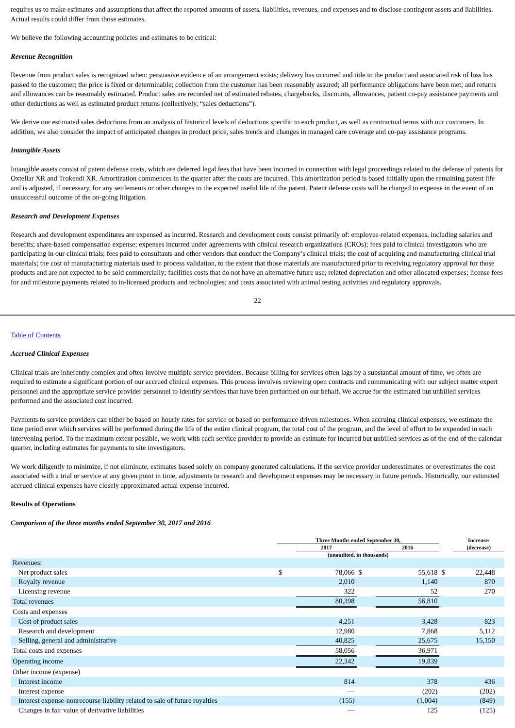requires us to make estimates and assumptions that affect the reported amounts of assets, liabilities, revenues, and expenses and to disclose contingent assets and liabilities. Actual results could differ from those estimates.
We believe the following accounting policies and estimates to be critical:
Revenue Recognition
Revenue from product sales is recognized when: persuasive evidence of an arrangement exists; delivery has occurred and title to the product and associated risk of loss has passed to the customer; the price is fixed or determinable; collection from the customer has been reasonably assured; all performance obligations have been met; and returns and allowances can be reasonably estimated. Product sales are recorded net of estimated rebates, chargebacks, discounts, allowances, patient co-pay assistance payments and other deductions as well as estimated product returns (collectively, “sales deductions”).
We derive our estimated sales deductions from an analysis of historical levels of deductions specific to each product, as well as contractual terms with our customers. In addition, we also consider the impact of anticipated changes in product price, sales trends and changes in managed care coverage and co-pay assistance programs.
Intangible Assets
Intangible assets consist of patent defense costs, which are deferred legal fees that have been incurred in connection with legal proceedings related to the defense of patents for Oxtellar XR and Trokendi XR. Amortization commences in the quarter after the costs are incurred. This amortization period is based initially upon the remaining patent life and is adjusted, if necessary, for any settlements or other changes to the expected useful life of the patent. Patent defense costs will be charged to expense in the event of an unsuccessful outcome of the on-going litigation.
Research and Development Expenses
Research and development expenditures are expensed as incurred. Research and development costs consist primarily of: employee-related expenses, including salaries and benefits; share-based compensation expense; expenses incurred under agreements with clinical research organizations (CROs); fees paid to clinical investigators who are participating in our clinical trials; fees paid to consultants and other vendors that conduct the Company’s clinical trials; the cost of acquiring and manufacturing clinical trial materials; the cost of manufacturing materials used in process validation, to the extent that those materials are manufactured prior to receiving regulatory approval for those products and are not expected to be sold commercially; facilities costs that do not have an alternative future use; related depreciation and other allocated expenses; license fees for and milestone payments related to in-licensed products and technologies; and costs associated with animal testing activities and regulatory approvals.
22
Table of Contents
Accrued Clinical Expenses
Clinical trials are inherently complex and often involve multiple service providers. Because billing for services often lags by a substantial amount of time, we often are required to estimate a significant portion of our accrued clinical expenses. This process involves reviewing open contracts and communicating with our subject matter expert personnel and the appropriate service provider personnel to identify services that have been performed on our behalf. We accrue for the estimated but unbilled services performed and the associated cost incurred.
Payments to service providers can either be based on hourly rates for service or based on performance driven milestones. When accruing clinical expenses, we estimate the time period over which services will be performed during the life of the entire clinical program, the total cost of the program, and the level of effort to be expended in each intervening period. To the maximum extent possible, we work with each service provider to provide an estimate for incurred but unbilled services as of the end of the calendar quarter, including estimates for payments to site investigators.
We work diligently to minimize, if not eliminate, estimates based solely on company generated calculations. If the service provider underestimates or overestimates the cost associated with a trial or service at any given point in time, adjustments to research and development expenses may be necessary in future periods. Historically, our estimated accrued clinical expenses have closely approximated actual expense incurred.
Results of Operations
Comparison of the three months ended September 30, 2017 and 2016
| | Three Months ended September 30, | | | | | Increase/ | |
| --- | --- | --- | --- | --- | --- | --- | --- |
| | | 2017 | | 2016 | | (decrease) | |
| | (unaudited, in thousands) | | | | | | |
| Revenues: | | | | | | | |
| Net product sales | $ | 78,066 | $ | 55,618 | $ | 22,448 | |
| Royalty revenue | | 2,010 | | 1,140 | | 870 | |
| Licensing revenue | | 322 | | 52 | | 270 | |
| Total revenues | | 80,398 | | 56,810 | | | |
| Costs and expenses | | | | | | | |
| Cost of product sales | | 4,251 | | 3,428 | | 823 | |
| Research and development | | 12,980 | | 7,868 | | 5,112 | |
| Selling, general and administrative | | 40,825 | | 25,675 | | 15,150 | |
| Total costs and expenses | | 58,056 | | 36,971 | | | |
| Operating income | | 22,342 | | 19,839 | | | |
| Other income (expense) | | | | | | | |
| Interest income | | 814 | | 378 | | 436 | |
| Interest expense | | — | | (202) | | (202) | |
| Interest expense-nonrecourse liability related to sale of future royalties | | (155) | | (1,004) | | (849) | |
| Changes in fair value of derivative liabilities | | — | | 125 | | (125) | |